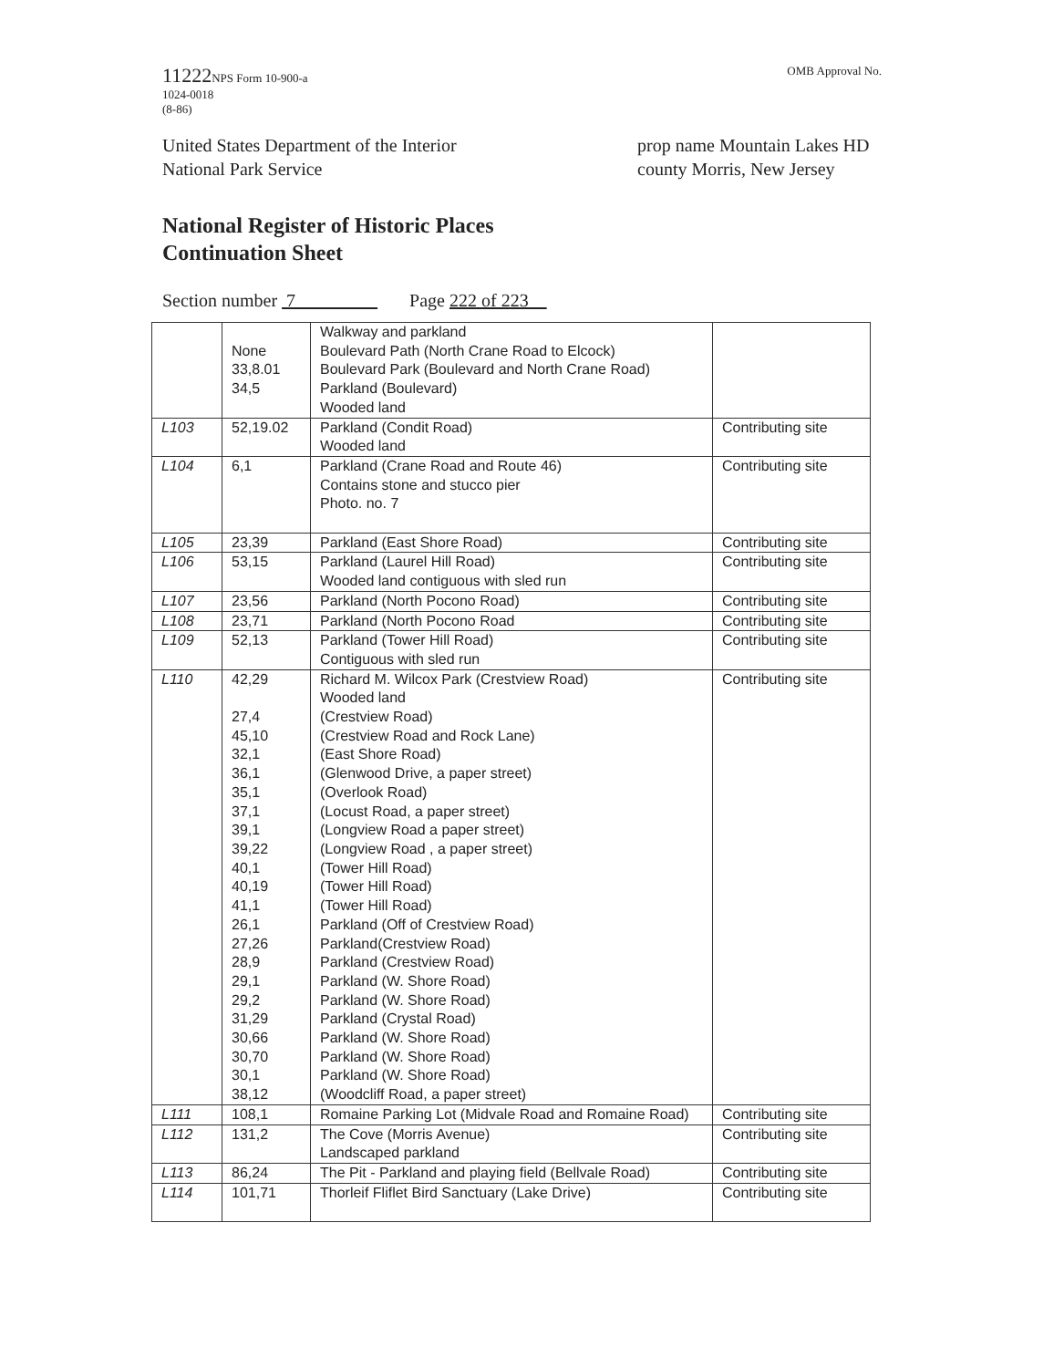11222 NPS Form 10-900-a
1024-0018
(8-86)
OMB Approval No.
United States Department of the Interior
National Park Service
prop name Mountain Lakes HD
county Morris, New Jersey
National Register of Historic Places
Continuation Sheet
Section number 7 Page 222 of 223
| | None 33,8.01 34,5 | Walkway and parkland Boulevard Path (North Crane Road to Elcock) Boulevard Park (Boulevard and North Crane Road) Parkland (Boulevard) Wooded land | |
| L103 | 52,19.02 | Parkland (Condit Road) Wooded land | Contributing site |
| L104 | 6,1 | Parkland (Crane Road and Route 46) Contains stone and stucco pier Photo. no. 7 | Contributing site |
| L105 | 23,39 | Parkland (East Shore Road) | Contributing site |
| L106 | 53,15 | Parkland (Laurel Hill Road) Wooded land contiguous with sled run | Contributing site |
| L107 | 23,56 | Parkland (North Pocono Road) | Contributing site |
| L108 | 23,71 | Parkland (North Pocono Road | Contributing site |
| L109 | 52,13 | Parkland (Tower Hill Road) Contiguous with sled run | Contributing site |
| L110 | 42,29 27,4 45,10 32,1 36,1 35,1 37,1 39,1 39,22 40,1 40,19 41,1 26,1 27,26 28,9 29,1 29,2 31,29 30,66 30,70 30,1 38,12 | Richard M. Wilcox Park (Crestview Road) Wooded land (Crestview Road) (Crestview Road and Rock Lane) (East Shore Road) (Glenwood Drive, a paper street) (Overlook Road) (Locust Road, a paper street) (Longview Road a paper street) (Longview Road , a paper street) (Tower Hill Road) (Tower Hill Road) (Tower Hill Road) Parkland (Off of Crestview Road) Parkland(Crestview Road) Parkland (Crestview Road) Parkland (W. Shore Road) Parkland (W. Shore Road) Parkland (Crystal Road) Parkland (W. Shore Road) Parkland (W. Shore Road) Parkland (W. Shore Road) (Woodcliff Road, a paper street) | Contributing site |
| L111 | 108,1 | Romaine Parking Lot (Midvale Road and Romaine Road) | Contributing site |
| L112 | 131,2 | The Cove (Morris Avenue) Landscaped parkland | Contributing site |
| L113 | 86,24 | The Pit - Parkland and playing field (Bellvale Road) | Contributing site |
| L114 | 101,71 | Thorleif Fliflet Bird Sanctuary (Lake Drive) | Contributing site |